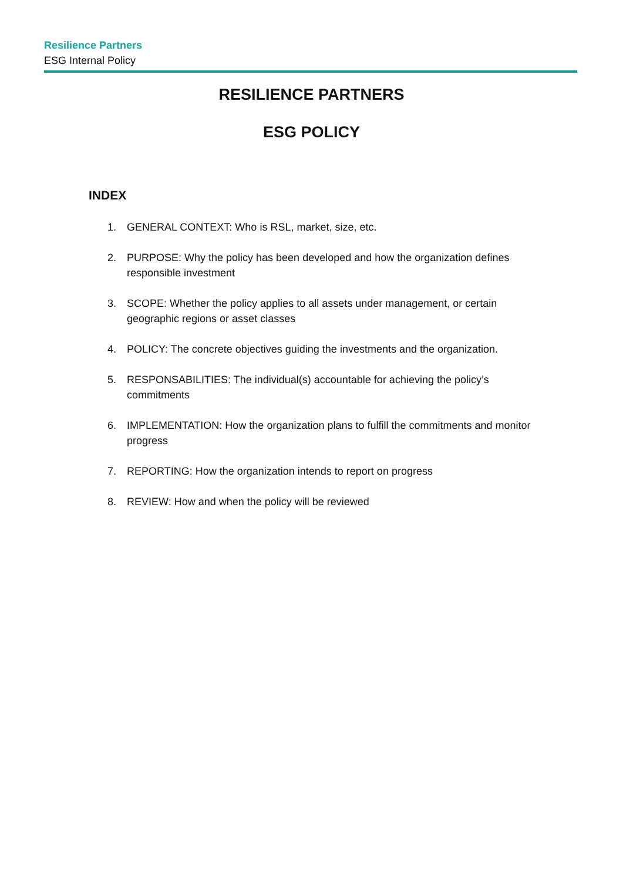Resilience Partners
ESG Internal Policy
RESILIENCE PARTNERS
ESG POLICY
INDEX
1. GENERAL CONTEXT: Who is RSL, market, size, etc.
2. PURPOSE: Why the policy has been developed and how the organization defines responsible investment
3. SCOPE: Whether the policy applies to all assets under management, or certain geographic regions or asset classes
4. POLICY: The concrete objectives guiding the investments and the organization.
5. RESPONSABILITIES: The individual(s) accountable for achieving the policy’s commitments
6. IMPLEMENTATION: How the organization plans to fulfill the commitments and monitor progress
7. REPORTING: How the organization intends to report on progress
8. REVIEW: How and when the policy will be reviewed